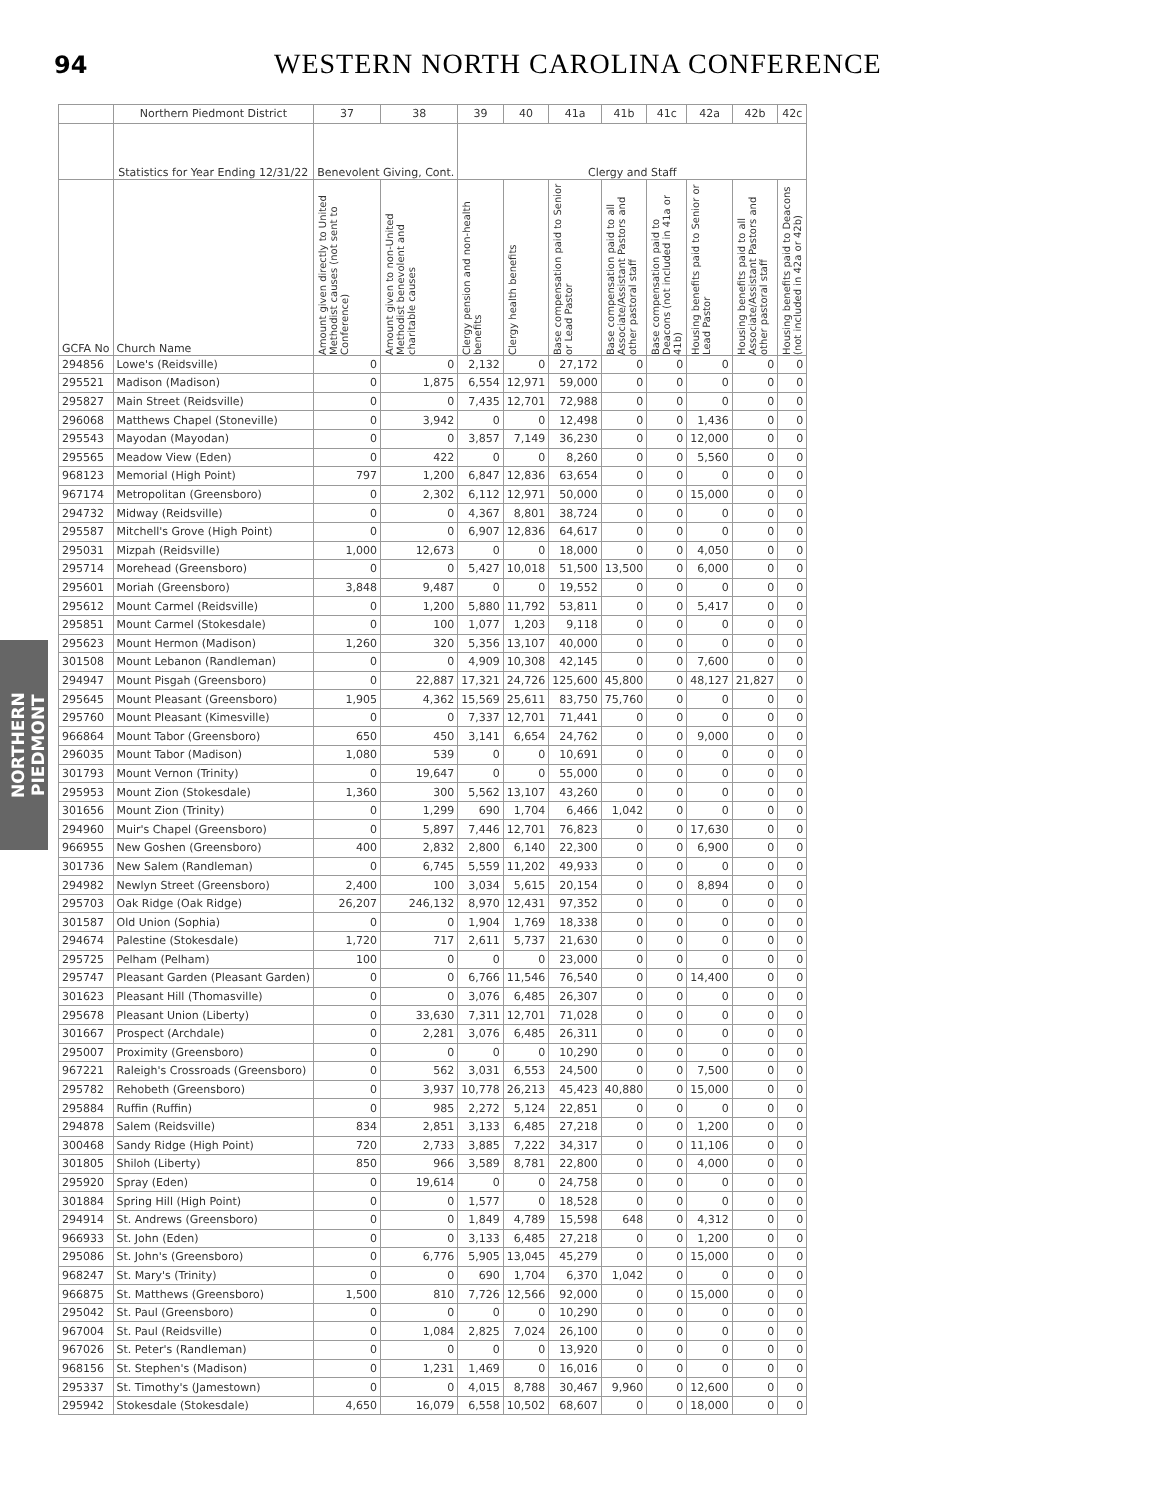94
WESTERN NORTH CAROLINA CONFERENCE
NORTHERN PIEDMONT
| | Northern Piedmont District | 37 | 38 | 39 | 40 | 41a | 41b | 41c | 42a | 42b | 42c |
| --- | --- | --- | --- | --- | --- | --- | --- | --- | --- | --- | --- |
| | Statistics for Year Ending 12/31/22 | Benevolent Giving, Cont. | | Clergy and Staff | | | | | | | |
| GCFA No | Church Name | Amount given directly to United Methodist causes (not sent to Conference) | Amount given to non-United Methodist benevolent and charitable causes | Clergy pension and non-health benefits | Clergy health benefits | Base compensation paid to Senior or Lead Pastor | Base compensation paid to all Associate/Assistant Pastors and other pastoral staff | Base compensation paid to Deacons (not included in 41a or 41b) | Housing benefits paid to Senior or Lead Pastor | Housing benefits paid to all Associate/Assistant Pastors and other pastoral staff | Housing benefits paid to Deacons (not included in 42a or 42b) |
| 294856 | Lowe's (Reidsville) | 0 | 0 | 2,132 | 0 | 27,172 | 0 | 0 | 0 | 0 | 0 |
| 295521 | Madison (Madison) | 0 | 1,875 | 6,554 | 12,971 | 59,000 | 0 | 0 | 0 | 0 | 0 |
| 295827 | Main Street (Reidsville) | 0 | 0 | 7,435 | 12,701 | 72,988 | 0 | 0 | 0 | 0 | 0 |
| 296068 | Matthews Chapel (Stoneville) | 0 | 3,942 | 0 | 0 | 12,498 | 0 | 0 | 1,436 | 0 | 0 |
| 295543 | Mayodan (Mayodan) | 0 | 0 | 3,857 | 7,149 | 36,230 | 0 | 0 | 12,000 | 0 | 0 |
| 295565 | Meadow View (Eden) | 0 | 422 | 0 | 0 | 8,260 | 0 | 0 | 5,560 | 0 | 0 |
| 968123 | Memorial (High Point) | 797 | 1,200 | 6,847 | 12,836 | 63,654 | 0 | 0 | 0 | 0 | 0 |
| 967174 | Metropolitan (Greensboro) | 0 | 2,302 | 6,112 | 12,971 | 50,000 | 0 | 0 | 15,000 | 0 | 0 |
| 294732 | Midway (Reidsville) | 0 | 0 | 4,367 | 8,801 | 38,724 | 0 | 0 | 0 | 0 | 0 |
| 295587 | Mitchell's Grove (High Point) | 0 | 0 | 6,907 | 12,836 | 64,617 | 0 | 0 | 0 | 0 | 0 |
| 295031 | Mizpah (Reidsville) | 1,000 | 12,673 | 0 | 0 | 18,000 | 0 | 0 | 4,050 | 0 | 0 |
| 295714 | Morehead (Greensboro) | 0 | 0 | 5,427 | 10,018 | 51,500 | 13,500 | 0 | 6,000 | 0 | 0 |
| 295601 | Moriah (Greensboro) | 3,848 | 9,487 | 0 | 0 | 19,552 | 0 | 0 | 0 | 0 | 0 |
| 295612 | Mount Carmel (Reidsville) | 0 | 1,200 | 5,880 | 11,792 | 53,811 | 0 | 0 | 5,417 | 0 | 0 |
| 295851 | Mount Carmel (Stokesdale) | 0 | 100 | 1,077 | 1,203 | 9,118 | 0 | 0 | 0 | 0 | 0 |
| 295623 | Mount Hermon (Madison) | 1,260 | 320 | 5,356 | 13,107 | 40,000 | 0 | 0 | 0 | 0 | 0 |
| 301508 | Mount Lebanon (Randleman) | 0 | 0 | 4,909 | 10,308 | 42,145 | 0 | 0 | 7,600 | 0 | 0 |
| 294947 | Mount Pisgah (Greensboro) | 0 | 22,887 | 17,321 | 24,726 | 125,600 | 45,800 | 0 | 48,127 | 21,827 | 0 |
| 295645 | Mount Pleasant (Greensboro) | 1,905 | 4,362 | 15,569 | 25,611 | 83,750 | 75,760 | 0 | 0 | 0 | 0 |
| 295760 | Mount Pleasant (Kimesville) | 0 | 0 | 7,337 | 12,701 | 71,441 | 0 | 0 | 0 | 0 | 0 |
| 966864 | Mount Tabor (Greensboro) | 650 | 450 | 3,141 | 6,654 | 24,762 | 0 | 0 | 9,000 | 0 | 0 |
| 296035 | Mount Tabor (Madison) | 1,080 | 539 | 0 | 0 | 10,691 | 0 | 0 | 0 | 0 | 0 |
| 301793 | Mount Vernon (Trinity) | 0 | 19,647 | 0 | 0 | 55,000 | 0 | 0 | 0 | 0 | 0 |
| 295953 | Mount Zion (Stokesdale) | 1,360 | 300 | 5,562 | 13,107 | 43,260 | 0 | 0 | 0 | 0 | 0 |
| 301656 | Mount Zion (Trinity) | 0 | 1,299 | 690 | 1,704 | 6,466 | 1,042 | 0 | 0 | 0 | 0 |
| 294960 | Muir's Chapel (Greensboro) | 0 | 5,897 | 7,446 | 12,701 | 76,823 | 0 | 0 | 17,630 | 0 | 0 |
| 966955 | New Goshen (Greensboro) | 400 | 2,832 | 2,800 | 6,140 | 22,300 | 0 | 0 | 6,900 | 0 | 0 |
| 301736 | New Salem (Randleman) | 0 | 6,745 | 5,559 | 11,202 | 49,933 | 0 | 0 | 0 | 0 | 0 |
| 294982 | Newlyn Street (Greensboro) | 2,400 | 100 | 3,034 | 5,615 | 20,154 | 0 | 0 | 8,894 | 0 | 0 |
| 295703 | Oak Ridge (Oak Ridge) | 26,207 | 246,132 | 8,970 | 12,431 | 97,352 | 0 | 0 | 0 | 0 | 0 |
| 301587 | Old Union (Sophia) | 0 | 0 | 1,904 | 1,769 | 18,338 | 0 | 0 | 0 | 0 | 0 |
| 294674 | Palestine (Stokesdale) | 1,720 | 717 | 2,611 | 5,737 | 21,630 | 0 | 0 | 0 | 0 | 0 |
| 295725 | Pelham (Pelham) | 100 | 0 | 0 | 0 | 23,000 | 0 | 0 | 0 | 0 | 0 |
| 295747 | Pleasant Garden (Pleasant Garden) | 0 | 0 | 6,766 | 11,546 | 76,540 | 0 | 0 | 14,400 | 0 | 0 |
| 301623 | Pleasant Hill (Thomasville) | 0 | 0 | 3,076 | 6,485 | 26,307 | 0 | 0 | 0 | 0 | 0 |
| 295678 | Pleasant Union (Liberty) | 0 | 33,630 | 7,311 | 12,701 | 71,028 | 0 | 0 | 0 | 0 | 0 |
| 301667 | Prospect (Archdale) | 0 | 2,281 | 3,076 | 6,485 | 26,311 | 0 | 0 | 0 | 0 | 0 |
| 295007 | Proximity (Greensboro) | 0 | 0 | 0 | 0 | 10,290 | 0 | 0 | 0 | 0 | 0 |
| 967221 | Raleigh's Crossroads (Greensboro) | 0 | 562 | 3,031 | 6,553 | 24,500 | 0 | 0 | 7,500 | 0 | 0 |
| 295782 | Rehobeth (Greensboro) | 0 | 3,937 | 10,778 | 26,213 | 45,423 | 40,880 | 0 | 15,000 | 0 | 0 |
| 295884 | Ruffin (Ruffin) | 0 | 985 | 2,272 | 5,124 | 22,851 | 0 | 0 | 0 | 0 | 0 |
| 294878 | Salem (Reidsville) | 834 | 2,851 | 3,133 | 6,485 | 27,218 | 0 | 0 | 1,200 | 0 | 0 |
| 300468 | Sandy Ridge (High Point) | 720 | 2,733 | 3,885 | 7,222 | 34,317 | 0 | 0 | 11,106 | 0 | 0 |
| 301805 | Shiloh (Liberty) | 850 | 966 | 3,589 | 8,781 | 22,800 | 0 | 0 | 4,000 | 0 | 0 |
| 295920 | Spray (Eden) | 0 | 19,614 | 0 | 0 | 24,758 | 0 | 0 | 0 | 0 | 0 |
| 301884 | Spring Hill (High Point) | 0 | 0 | 1,577 | 0 | 18,528 | 0 | 0 | 0 | 0 | 0 |
| 294914 | St. Andrews (Greensboro) | 0 | 0 | 1,849 | 4,789 | 15,598 | 648 | 0 | 4,312 | 0 | 0 |
| 966933 | St. John (Eden) | 0 | 0 | 3,133 | 6,485 | 27,218 | 0 | 0 | 1,200 | 0 | 0 |
| 295086 | St. John's (Greensboro) | 0 | 6,776 | 5,905 | 13,045 | 45,279 | 0 | 0 | 15,000 | 0 | 0 |
| 968247 | St. Mary's (Trinity) | 0 | 0 | 690 | 1,704 | 6,370 | 1,042 | 0 | 0 | 0 | 0 |
| 966875 | St. Matthews (Greensboro) | 1,500 | 810 | 7,726 | 12,566 | 92,000 | 0 | 0 | 15,000 | 0 | 0 |
| 295042 | St. Paul (Greensboro) | 0 | 0 | 0 | 0 | 10,290 | 0 | 0 | 0 | 0 | 0 |
| 967004 | St. Paul (Reidsville) | 0 | 1,084 | 2,825 | 7,024 | 26,100 | 0 | 0 | 0 | 0 | 0 |
| 967026 | St. Peter's (Randleman) | 0 | 0 | 0 | 0 | 13,920 | 0 | 0 | 0 | 0 | 0 |
| 968156 | St. Stephen's (Madison) | 0 | 1,231 | 1,469 | 0 | 16,016 | 0 | 0 | 0 | 0 | 0 |
| 295337 | St. Timothy's (Jamestown) | 0 | 0 | 4,015 | 8,788 | 30,467 | 9,960 | 0 | 12,600 | 0 | 0 |
| 295942 | Stokesdale (Stokesdale) | 4,650 | 16,079 | 6,558 | 10,502 | 68,607 | 0 | 0 | 18,000 | 0 | 0 |